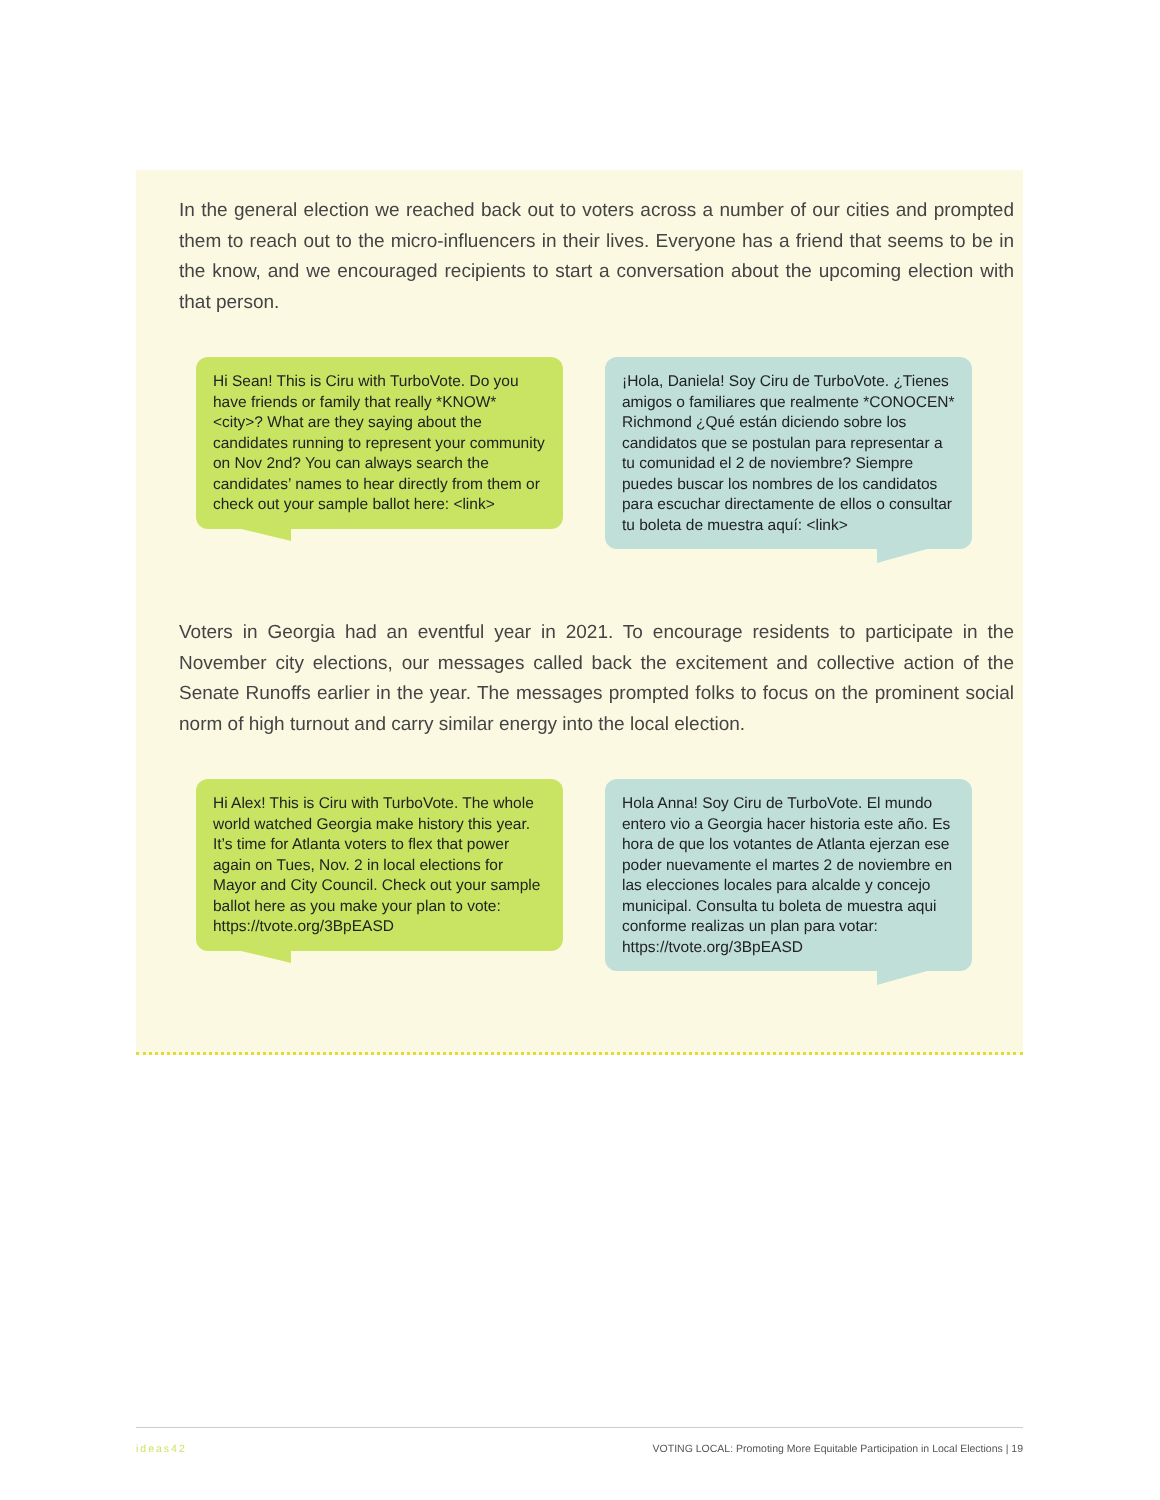In the general election we reached back out to voters across a number of our cities and prompted them to reach out to the micro-influencers in their lives. Everyone has a friend that seems to be in the know, and we encouraged recipients to start a conversation about the upcoming election with that person.
Hi Sean! This is Ciru with TurboVote. Do you have friends or family that really *KNOW* <city>? What are they saying about the candidates running to represent your community on Nov 2nd? You can always search the candidates’ names to hear directly from them or check out your sample ballot here: <link>
¡Hola, Daniela! Soy Ciru de TurboVote. ¿Tienes amigos o familiares que realmente *CONOCEN* Richmond ¿Qué están diciendo sobre los candidatos que se postulan para representar a tu comunidad el 2 de noviembre? Siempre puedes buscar los nombres de los candidatos para escuchar directamente de ellos o consultar tu boleta de muestra aquí: <link>
Voters in Georgia had an eventful year in 2021. To encourage residents to participate in the November city elections, our messages called back the excitement and collective action of the Senate Runoffs earlier in the year. The messages prompted folks to focus on the prominent social norm of high turnout and carry similar energy into the local election.
Hi Alex! This is Ciru with TurboVote. The whole world watched Georgia make history this year. It’s time for Atlanta voters to flex that power again on Tues, Nov. 2 in local elections for Mayor and City Council. Check out your sample ballot here as you make your plan to vote: https://tvote.org/3BpEASD
Hola Anna! Soy Ciru de TurboVote. El mundo entero vio a Georgia hacer historia este año. Es hora de que los votantes de Atlanta ejerzan ese poder nuevamente el martes 2 de noviembre en las elecciones locales para alcalde y concejo municipal. Consulta tu boleta de muestra aqui conforme realizas un plan para votar: https://tvote.org/3BpEASD
ideas42 VOTING LOCAL: Promoting More Equitable Participation in Local Elections | 19